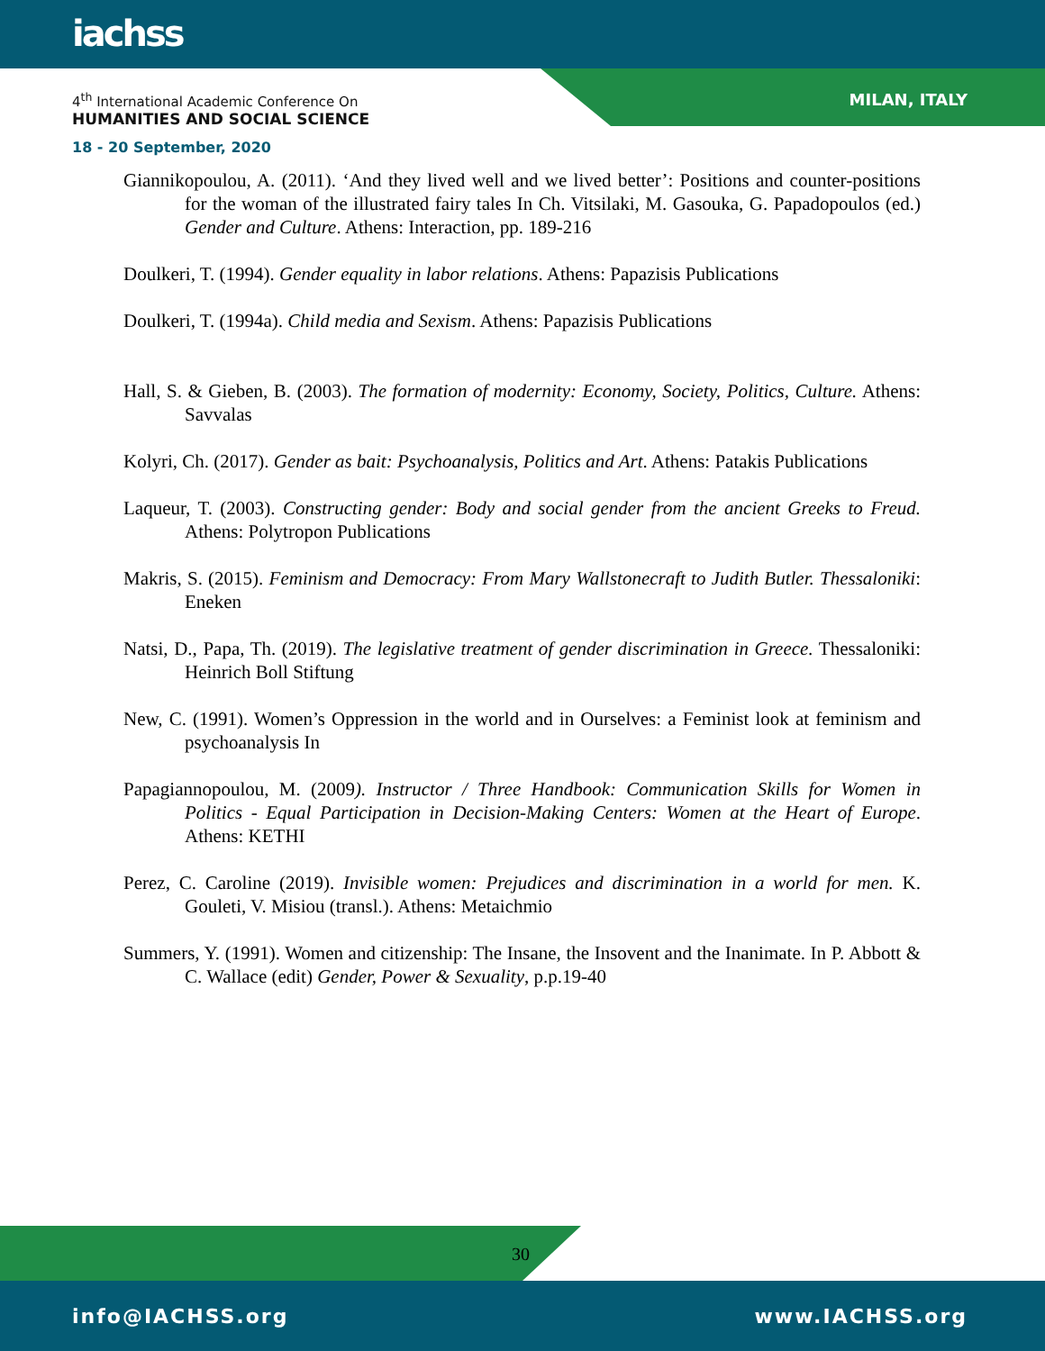iachss
4<sup>th</sup> International Academic Conference On
HUMANITIES AND SOCIAL SCIENCE
MILAN, ITALY
18 - 20 September, 2020
Giannikopoulou, A. (2011). ‘And they lived well and we lived better’: Positions and counter-positions for the woman of the illustrated fairy tales In Ch. Vitsilaki, M. Gasouka, G. Papadopoulos (ed.) Gender and Culture. Athens: Interaction, pp. 189-216
Doulkeri, T. (1994). Gender equality in labor relations. Athens: Papazisis Publications
Doulkeri, T. (1994a). Child media and Sexism. Athens: Papazisis Publications
Hall, S. & Gieben, B. (2003). The formation of modernity: Economy, Society, Politics, Culture. Athens: Savvalas
Kolyri, Ch. (2017). Gender as bait: Psychoanalysis, Politics and Art. Athens: Patakis Publications
Laqueur, T. (2003). Constructing gender: Body and social gender from the ancient Greeks to Freud. Athens: Polytropon Publications
Makris, S. (2015). Feminism and Democracy: From Mary Wallstonecraft to Judith Butler. Thessaloniki: Eneken
Natsi, D., Papa, Th. (2019). The legislative treatment of gender discrimination in Greece. Thessaloniki: Heinrich Boll Stiftung
New, C. (1991). Women’s Oppression in the world and in Ourselves: a Feminist look at feminism and psychoanalysis In
Papagiannopoulou, M. (2009). Instructor / Three Handbook: Communication Skills for Women in Politics - Equal Participation in Decision-Making Centers: Women at the Heart of Europe. Athens: KETHI
Perez, C. Caroline (2019). Invisible women: Prejudices and discrimination in a world for men. K. Gouleti, V. Misiou (transl.). Athens: Metaichmio
Summers, Y. (1991). Women and citizenship: The Insane, the Insovent and the Inanimate. In P. Abbott & C. Wallace (edit) Gender, Power & Sexuality, p.p.19-40
30
info@IACHSS.org www.IACHSS.org